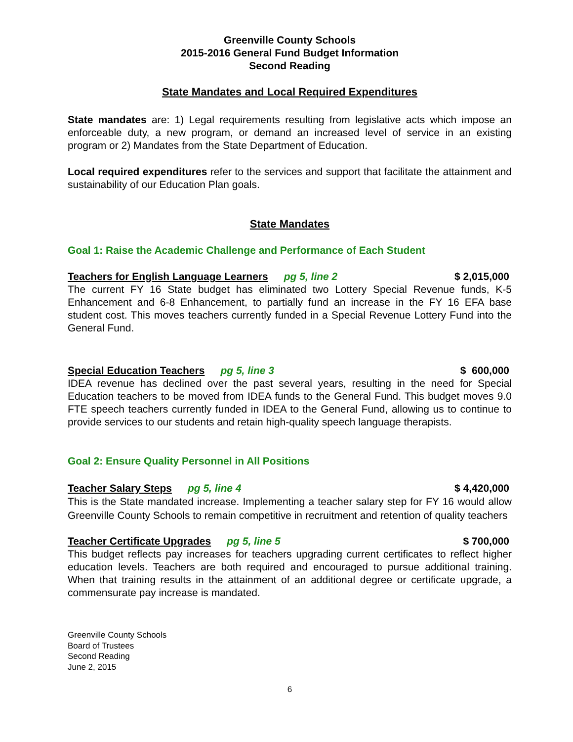Greenville County Schools
2015-2016 General Fund Budget Information
Second Reading
State Mandates and Local Required Expenditures
State mandates are: 1) Legal requirements resulting from legislative acts which impose an enforceable duty, a new program, or demand an increased level of service in an existing program or 2) Mandates from the State Department of Education.
Local required expenditures refer to the services and support that facilitate the attainment and sustainability of our Education Plan goals.
State Mandates
Goal 1: Raise the Academic Challenge and Performance of Each Student
Teachers for English Language Learners pg 5, line 2 $ 2,015,000
The current FY 16 State budget has eliminated two Lottery Special Revenue funds, K-5 Enhancement and 6-8 Enhancement, to partially fund an increase in the FY 16 EFA base student cost. This moves teachers currently funded in a Special Revenue Lottery Fund into the General Fund.
Special Education Teachers pg 5, line 3 $ 600,000
IDEA revenue has declined over the past several years, resulting in the need for Special Education teachers to be moved from IDEA funds to the General Fund. This budget moves 9.0 FTE speech teachers currently funded in IDEA to the General Fund, allowing us to continue to provide services to our students and retain high-quality speech language therapists.
Goal 2: Ensure Quality Personnel in All Positions
Teacher Salary Steps pg 5, line 4 $ 4,420,000
This is the State mandated increase. Implementing a teacher salary step for FY 16 would allow Greenville County Schools to remain competitive in recruitment and retention of quality teachers
Teacher Certificate Upgrades pg 5, line 5 $ 700,000
This budget reflects pay increases for teachers upgrading current certificates to reflect higher education levels. Teachers are both required and encouraged to pursue additional training. When that training results in the attainment of an additional degree or certificate upgrade, a commensurate pay increase is mandated.
Greenville County Schools
Board of Trustees
Second Reading
June 2, 2015
6